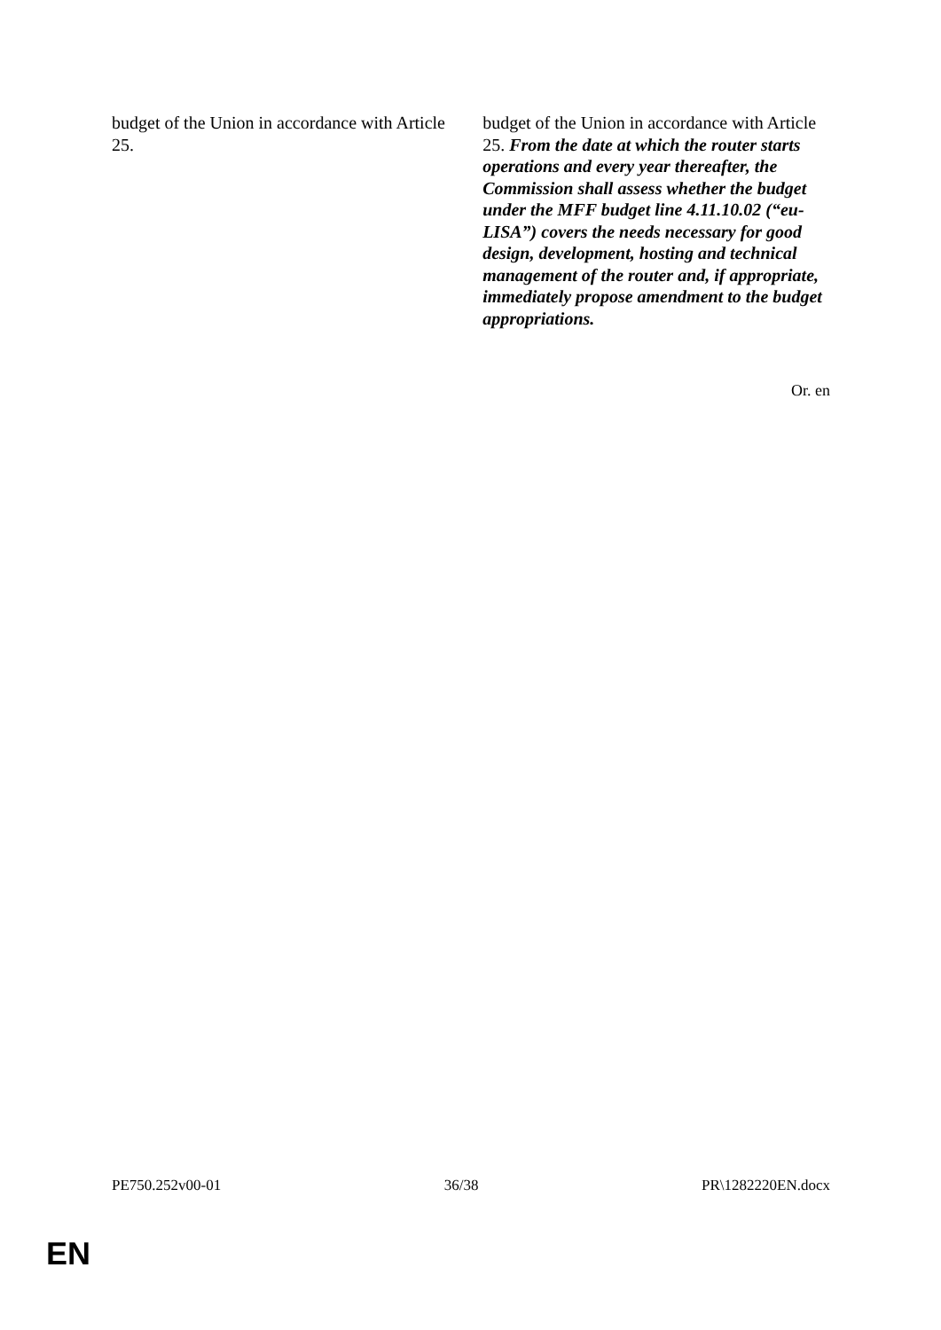| budget of the Union in accordance with Article 25. | budget of the Union in accordance with Article 25. From the date at which the router starts operations and every year thereafter, the Commission shall assess whether the budget under the MFF budget line 4.11.10.02 (“eu-LISA”) covers the needs necessary for good design, development, hosting and technical management of the router and, if appropriate, immediately propose amendment to the budget appropriations. |
Or. en
PE750.252v00-01 36/38 PR\1282220EN.docx
EN